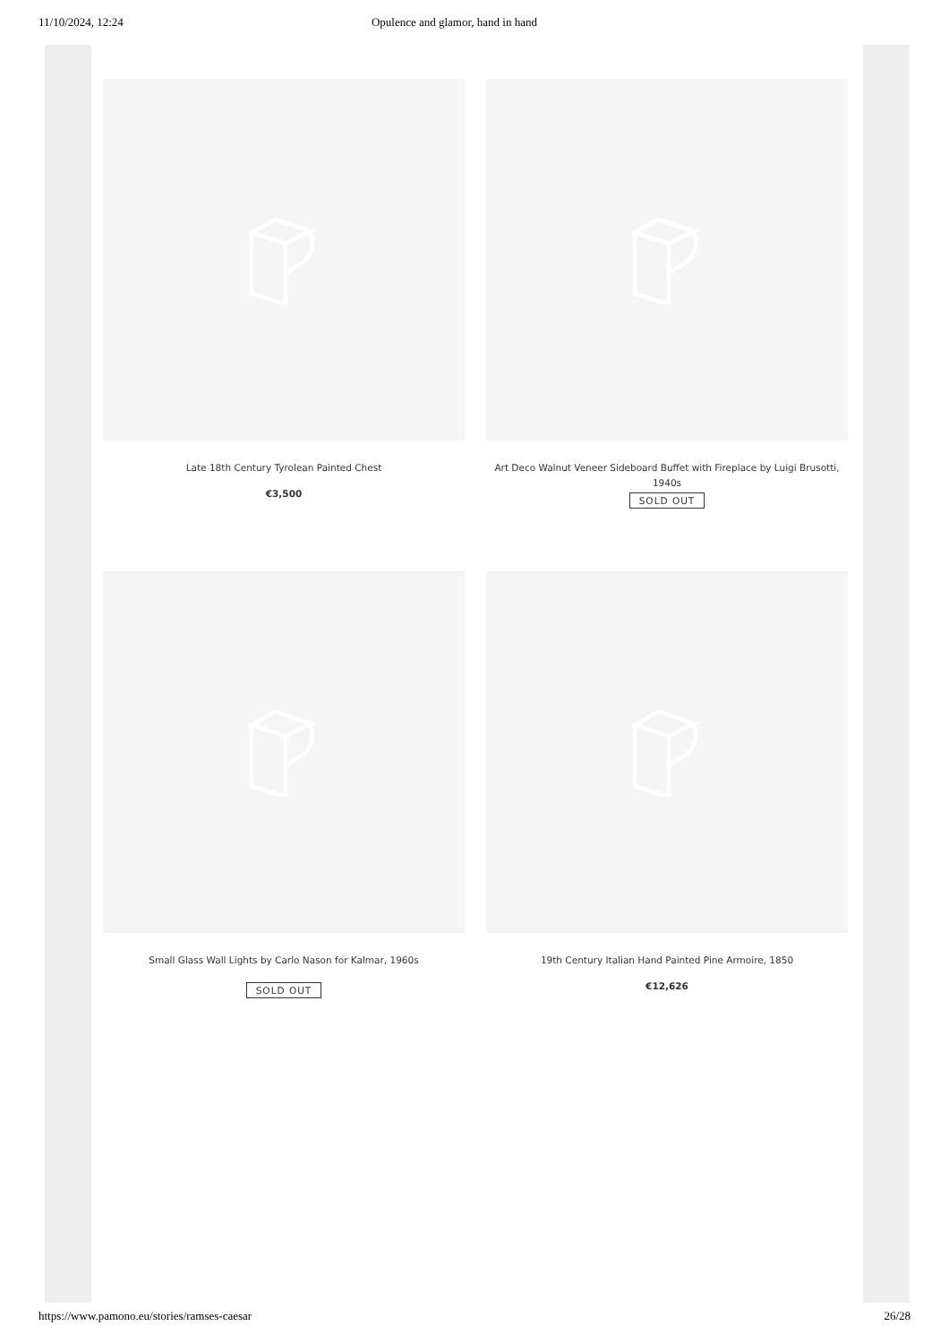11/10/2024, 12:24 Opulence and glamor, hand in hand
Late 18th Century Tyrolean Painted Chest
€3,500
Art Deco Walnut Veneer Sideboard Buffet with Fireplace by Luigi Brusotti, 1940s
SOLD OUT
Small Glass Wall Lights by Carlo Nason for Kalmar, 1960s
SOLD OUT
19th Century Italian Hand Painted Pine Armoire, 1850
€12,626
https://www.pamono.eu/stories/ramses-caesar 26/28